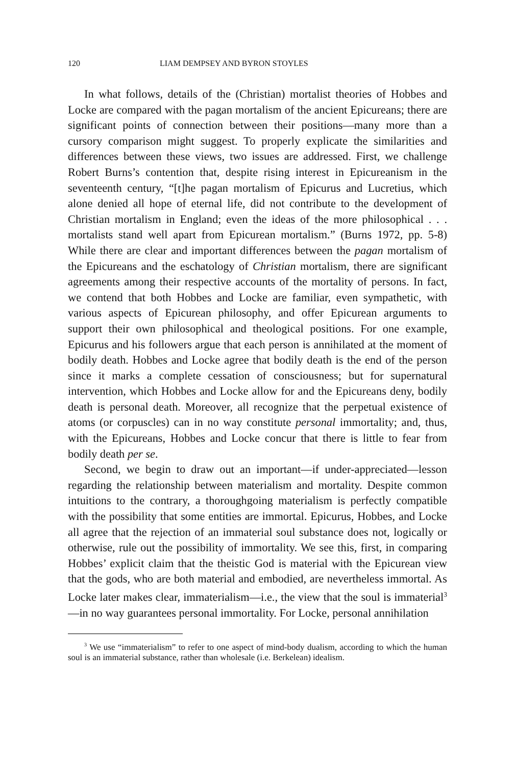120 LIAM DEMPSEY AND BYRON STOYLES
In what follows, details of the (Christian) mortalist theories of Hobbes and Locke are compared with the pagan mortalism of the ancient Epicureans; there are significant points of connection between their positions—many more than a cursory comparison might suggest. To properly explicate the similarities and differences between these views, two issues are addressed. First, we challenge Robert Burns’s contention that, despite rising interest in Epicureanism in the seventeenth century, “[t]he pagan mortalism of Epicurus and Lucretius, which alone denied all hope of eternal life, did not contribute to the development of Christian mortalism in England; even the ideas of the more philosophical . . . mortalists stand well apart from Epicurean mortalism.” (Burns 1972, pp. 5-8) While there are clear and important differences between the pagan mortalism of the Epicureans and the eschatology of Christian mortalism, there are significant agreements among their respective accounts of the mortality of persons. In fact, we contend that both Hobbes and Locke are familiar, even sympathetic, with various aspects of Epicurean philosophy, and offer Epicurean arguments to support their own philosophical and theological positions. For one example, Epicurus and his followers argue that each person is annihilated at the moment of bodily death. Hobbes and Locke agree that bodily death is the end of the person since it marks a complete cessation of consciousness; but for supernatural intervention, which Hobbes and Locke allow for and the Epicureans deny, bodily death is personal death. Moreover, all recognize that the perpetual existence of atoms (or corpuscles) can in no way constitute personal immortality; and, thus, with the Epicureans, Hobbes and Locke concur that there is little to fear from bodily death per se.
Second, we begin to draw out an important—if under-appreciated—lesson regarding the relationship between materialism and mortality. Despite common intuitions to the contrary, a thoroughgoing materialism is perfectly compatible with the possibility that some entities are immortal. Epicurus, Hobbes, and Locke all agree that the rejection of an immaterial soul substance does not, logically or otherwise, rule out the possibility of immortality. We see this, first, in comparing Hobbes’ explicit claim that the theistic God is material with the Epicurean view that the gods, who are both material and embodied, are nevertheless immortal. As Locke later makes clear, immaterialism—i.e., the view that the soul is immaterial<sup>3</sup>—in no way guarantees personal immortality. For Locke, personal annihilation
<sup>3</sup> We use “immaterialism” to refer to one aspect of mind-body dualism, according to which the human soul is an immaterial substance, rather than wholesale (i.e. Berkelean) idealism.